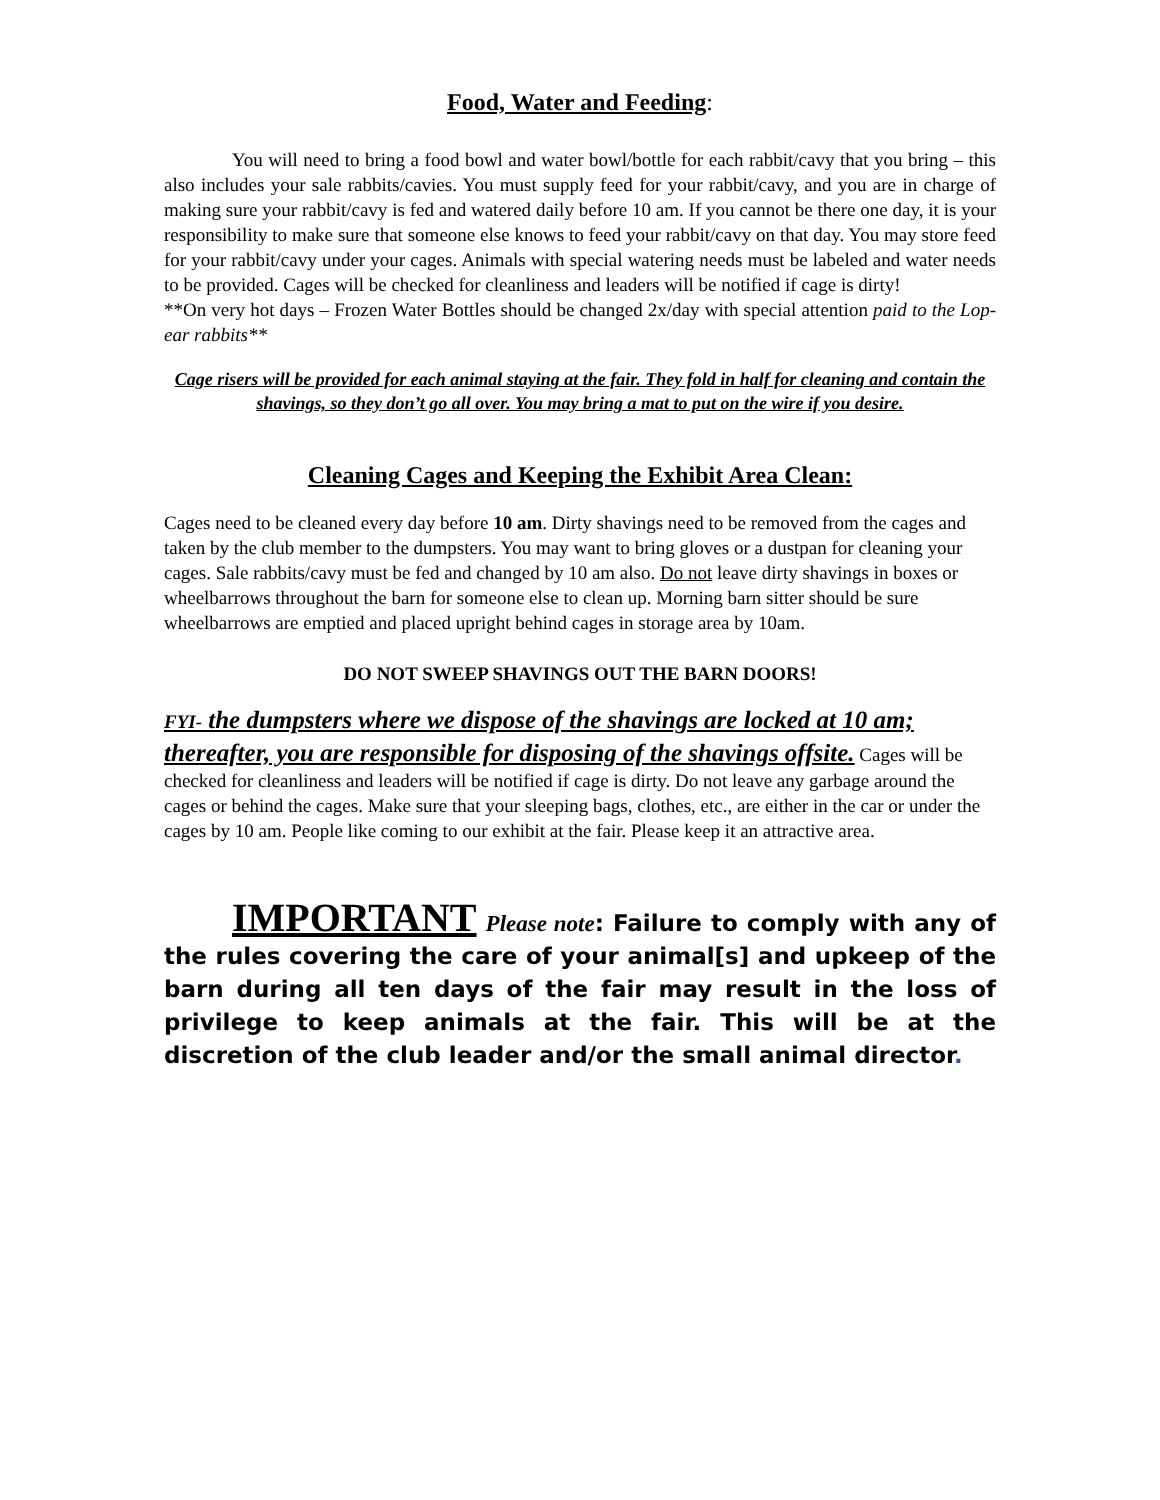Food, Water and Feeding:
You will need to bring a food bowl and water bowl/bottle for each rabbit/cavy that you bring – this also includes your sale rabbits/cavies. You must supply feed for your rabbit/cavy, and you are in charge of making sure your rabbit/cavy is fed and watered daily before 10 am. If you cannot be there one day, it is your responsibility to make sure that someone else knows to feed your rabbit/cavy on that day. You may store feed for your rabbit/cavy under your cages. Animals with special watering needs must be labeled and water needs to be provided. Cages will be checked for cleanliness and leaders will be notified if cage is dirty!
**On very hot days – Frozen Water Bottles should be changed 2x/day with special attention paid to the Lop-ear rabbits**
Cage risers will be provided for each animal staying at the fair. They fold in half for cleaning and contain the shavings, so they don’t go all over. You may bring a mat to put on the wire if you desire.
Cleaning Cages and Keeping the Exhibit Area Clean:
Cages need to be cleaned every day before 10 am. Dirty shavings need to be removed from the cages and taken by the club member to the dumpsters. You may want to bring gloves or a dustpan for cleaning your cages. Sale rabbits/cavy must be fed and changed by 10 am also. Do not leave dirty shavings in boxes or wheelbarrows throughout the barn for someone else to clean up. Morning barn sitter should be sure wheelbarrows are emptied and placed upright behind cages in storage area by 10am.
DO NOT SWEEP SHAVINGS OUT THE BARN DOORS!
FYI- the dumpsters where we dispose of the shavings are locked at 10 am; thereafter, you are responsible for disposing of the shavings offsite. Cages will be checked for cleanliness and leaders will be notified if cage is dirty. Do not leave any garbage around the cages or behind the cages. Make sure that your sleeping bags, clothes, etc., are either in the car or under the cages by 10 am. People like coming to our exhibit at the fair. Please keep it an attractive area.
IMPORTANT Please note: Failure to comply with any of the rules covering the care of your animal[s] and upkeep of the barn during all ten days of the fair may result in the loss of privilege to keep animals at the fair. This will be at the discretion of the club leader and/or the small animal director.